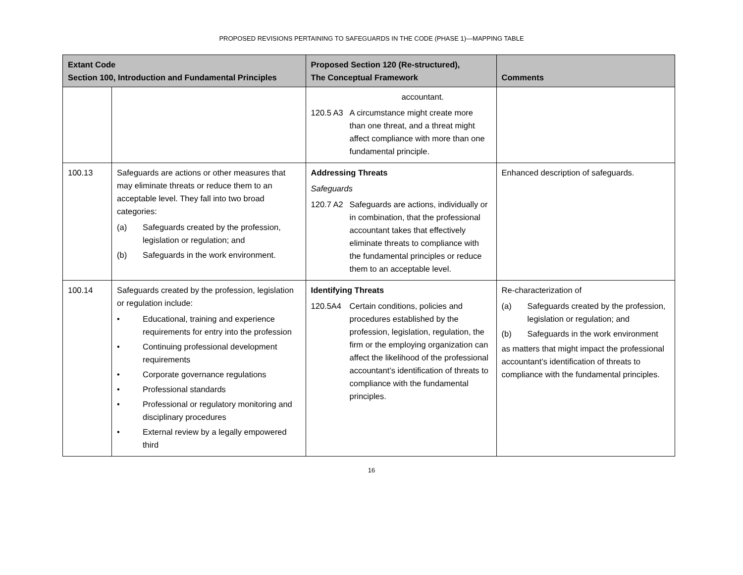PROPOSED REVISIONS PERTAINING TO SAFEGUARDS IN THE CODE (PHASE 1)—MAPPING TABLE
| Extant Code Section 100, Introduction and Fundamental Principles | | Proposed Section 120 (Re-structured), The Conceptual Framework | Comments |
| --- | --- | --- | --- |
| | | accountant. 120.5 A3 A circumstance might create more than one threat, and a threat might affect compliance with more than one fundamental principle. | |
| 100.13 | Safeguards are actions or other measures that may eliminate threats or reduce them to an acceptable level. They fall into two broad categories: (a) Safeguards created by the profession, legislation or regulation; and (b) Safeguards in the work environment. | Addressing Threats Safeguards 120.7 A2 Safeguards are actions, individually or in combination, that the professional accountant takes that effectively eliminate threats to compliance with the fundamental principles or reduce them to an acceptable level. | Enhanced description of safeguards. |
| 100.14 | Safeguards created by the profession, legislation or regulation include: • Educational, training and experience requirements for entry into the profession • Continuing professional development requirements • Corporate governance regulations • Professional standards • Professional or regulatory monitoring and disciplinary procedures • External review by a legally empowered third | Identifying Threats 120.5A4 Certain conditions, policies and procedures established by the profession, legislation, regulation, the firm or the employing organization can affect the likelihood of the professional accountant’s identification of threats to compliance with the fundamental principles. | Re-characterization of (a) Safeguards created by the profession, legislation or regulation; and (b) Safeguards in the work environment as matters that might impact the professional accountant’s identification of threats to compliance with the fundamental principles. |
16